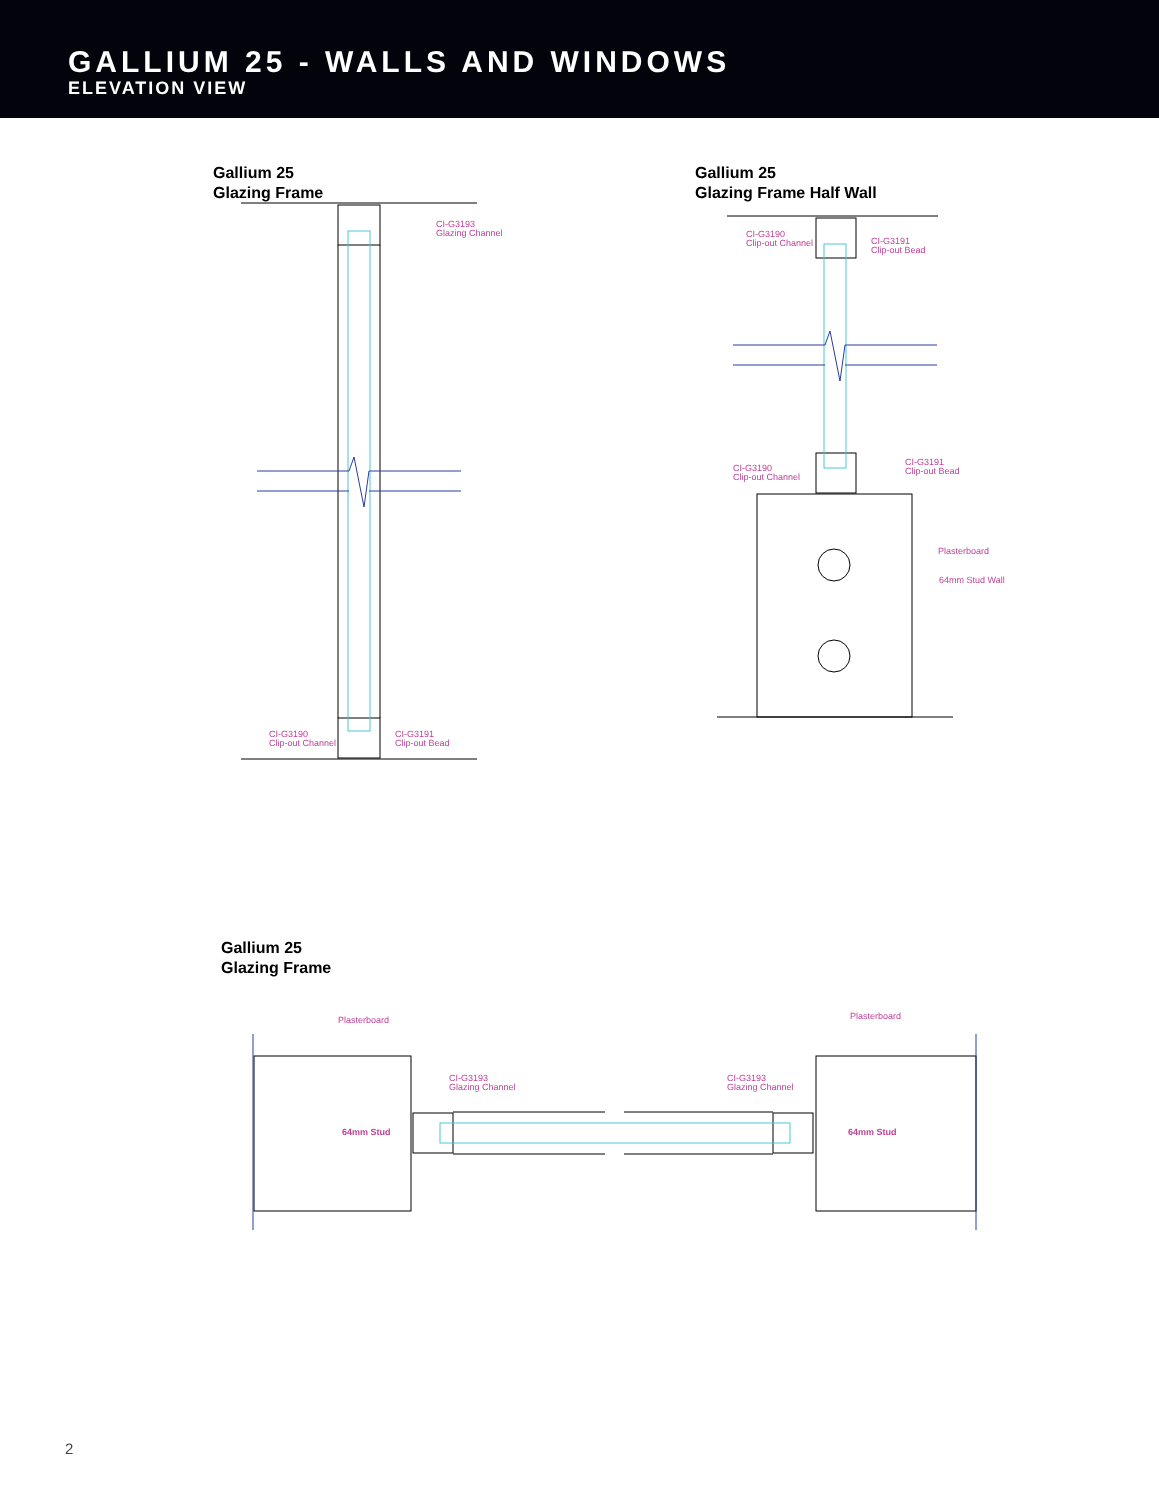GALLIUM 25 - WALLS AND WINDOWS
ELEVATION VIEW
Gallium 25
Glazing Frame
Gallium 25
Glazing Frame Half Wall
Gallium 25
Glazing Frame
CI-G3193
Glazing Channel
CI-G3190
Clip-out Channel
CI-G3191
Clip-out Bead
CI-G3190
Clip-out Channel
CI-G3191
Clip-out Bead
CI-G3190
Clip-out Channel
CI-G3191
Clip-out Bead
Plasterboard
64mm Stud Wall
Plasterboard Plasterboard
CI-G3193
Glazing Channel
CI-G3193
Glazing Channel
64mm Stud 64mm Stud
2